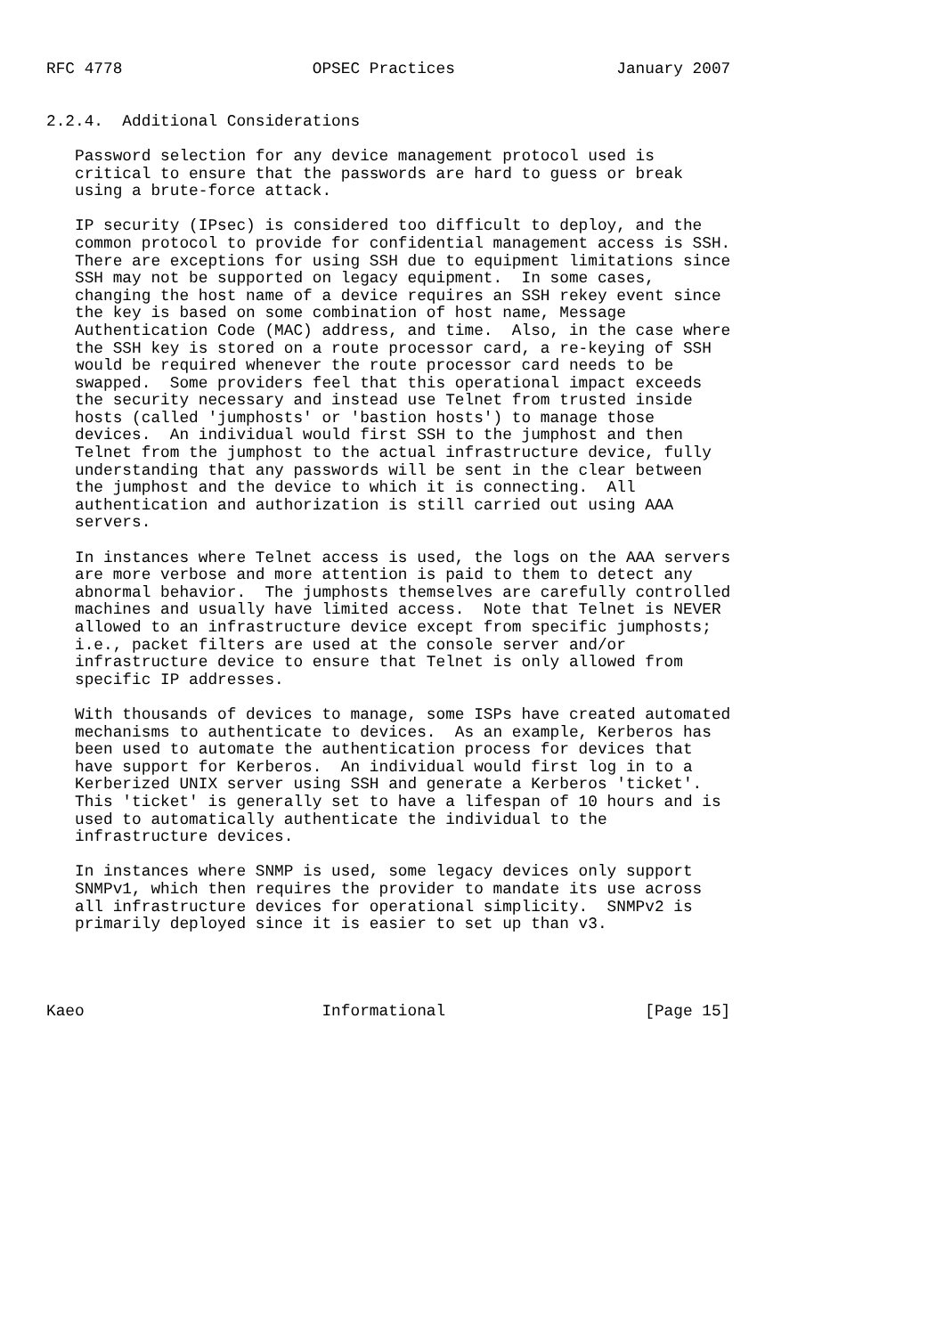RFC 4778                    OPSEC Practices                 January 2007


2.2.4.  Additional Considerations

   Password selection for any device management protocol used is
   critical to ensure that the passwords are hard to guess or break
   using a brute-force attack.

   IP security (IPsec) is considered too difficult to deploy, and the
   common protocol to provide for confidential management access is SSH.
   There are exceptions for using SSH due to equipment limitations since
   SSH may not be supported on legacy equipment.  In some cases,
   changing the host name of a device requires an SSH rekey event since
   the key is based on some combination of host name, Message
   Authentication Code (MAC) address, and time.  Also, in the case where
   the SSH key is stored on a route processor card, a re-keying of SSH
   would be required whenever the route processor card needs to be
   swapped.  Some providers feel that this operational impact exceeds
   the security necessary and instead use Telnet from trusted inside
   hosts (called 'jumphosts' or 'bastion hosts') to manage those
   devices.  An individual would first SSH to the jumphost and then
   Telnet from the jumphost to the actual infrastructure device, fully
   understanding that any passwords will be sent in the clear between
   the jumphost and the device to which it is connecting.  All
   authentication and authorization is still carried out using AAA
   servers.

   In instances where Telnet access is used, the logs on the AAA servers
   are more verbose and more attention is paid to them to detect any
   abnormal behavior.  The jumphosts themselves are carefully controlled
   machines and usually have limited access.  Note that Telnet is NEVER
   allowed to an infrastructure device except from specific jumphosts;
   i.e., packet filters are used at the console server and/or
   infrastructure device to ensure that Telnet is only allowed from
   specific IP addresses.

   With thousands of devices to manage, some ISPs have created automated
   mechanisms to authenticate to devices.  As an example, Kerberos has
   been used to automate the authentication process for devices that
   have support for Kerberos.  An individual would first log in to a
   Kerberized UNIX server using SSH and generate a Kerberos 'ticket'.
   This 'ticket' is generally set to have a lifespan of 10 hours and is
   used to automatically authenticate the individual to the
   infrastructure devices.

   In instances where SNMP is used, some legacy devices only support
   SNMPv1, which then requires the provider to mandate its use across
   all infrastructure devices for operational simplicity.  SNMPv2 is
   primarily deployed since it is easier to set up than v3.




Kaeo                         Informational                     [Page 15]